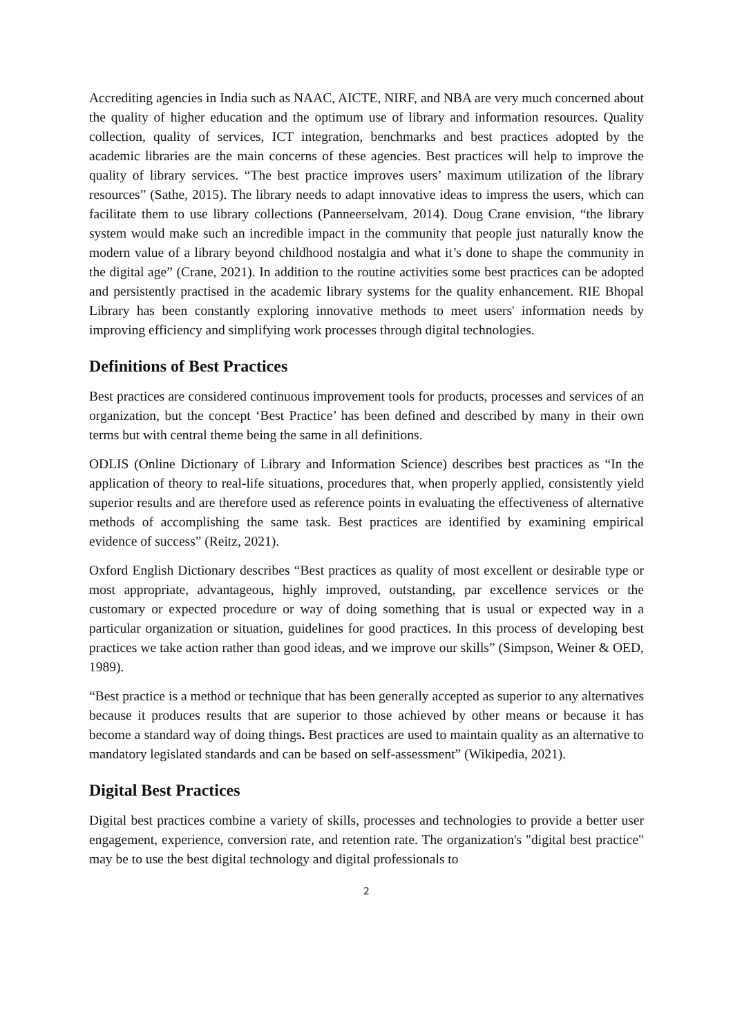Accrediting agencies in India such as NAAC, AICTE, NIRF, and NBA are very much concerned about the quality of higher education and the optimum use of library and information resources. Quality collection, quality of services, ICT integration, benchmarks and best practices adopted by the academic libraries are the main concerns of these agencies. Best practices will help to improve the quality of library services. “The best practice improves users’ maximum utilization of the library resources” (Sathe, 2015). The library needs to adapt innovative ideas to impress the users, which can facilitate them to use library collections (Panneerselvam, 2014). Doug Crane envision, “the library system would make such an incredible impact in the community that people just naturally know the modern value of a library beyond childhood nostalgia and what it’s done to shape the community in the digital age” (Crane, 2021). In addition to the routine activities some best practices can be adopted and persistently practised in the academic library systems for the quality enhancement. RIE Bhopal Library has been constantly exploring innovative methods to meet users' information needs by improving efficiency and simplifying work processes through digital technologies.
Definitions of Best Practices
Best practices are considered continuous improvement tools for products, processes and services of an organization, but the concept ‘Best Practice’ has been defined and described by many in their own terms but with central theme being the same in all definitions.
ODLIS (Online Dictionary of Library and Information Science) describes best practices as “In the application of theory to real-life situations, procedures that, when properly applied, consistently yield superior results and are therefore used as reference points in evaluating the effectiveness of alternative methods of accomplishing the same task. Best practices are identified by examining empirical evidence of success” (Reitz, 2021).
Oxford English Dictionary describes “Best practices as quality of most excellent or desirable type or most appropriate, advantageous, highly improved, outstanding, par excellence services or the customary or expected procedure or way of doing something that is usual or expected way in a particular organization or situation, guidelines for good practices. In this process of developing best practices we take action rather than good ideas, and we improve our skills” (Simpson, Weiner & OED, 1989).
“Best practice is a method or technique that has been generally accepted as superior to any alternatives because it produces results that are superior to those achieved by other means or because it has become a standard way of doing things. Best practices are used to maintain quality as an alternative to mandatory legislated standards and can be based on self-assessment” (Wikipedia, 2021).
Digital Best Practices
Digital best practices combine a variety of skills, processes and technologies to provide a better user engagement, experience, conversion rate, and retention rate. The organization's "digital best practice" may be to use the best digital technology and digital professionals to
2